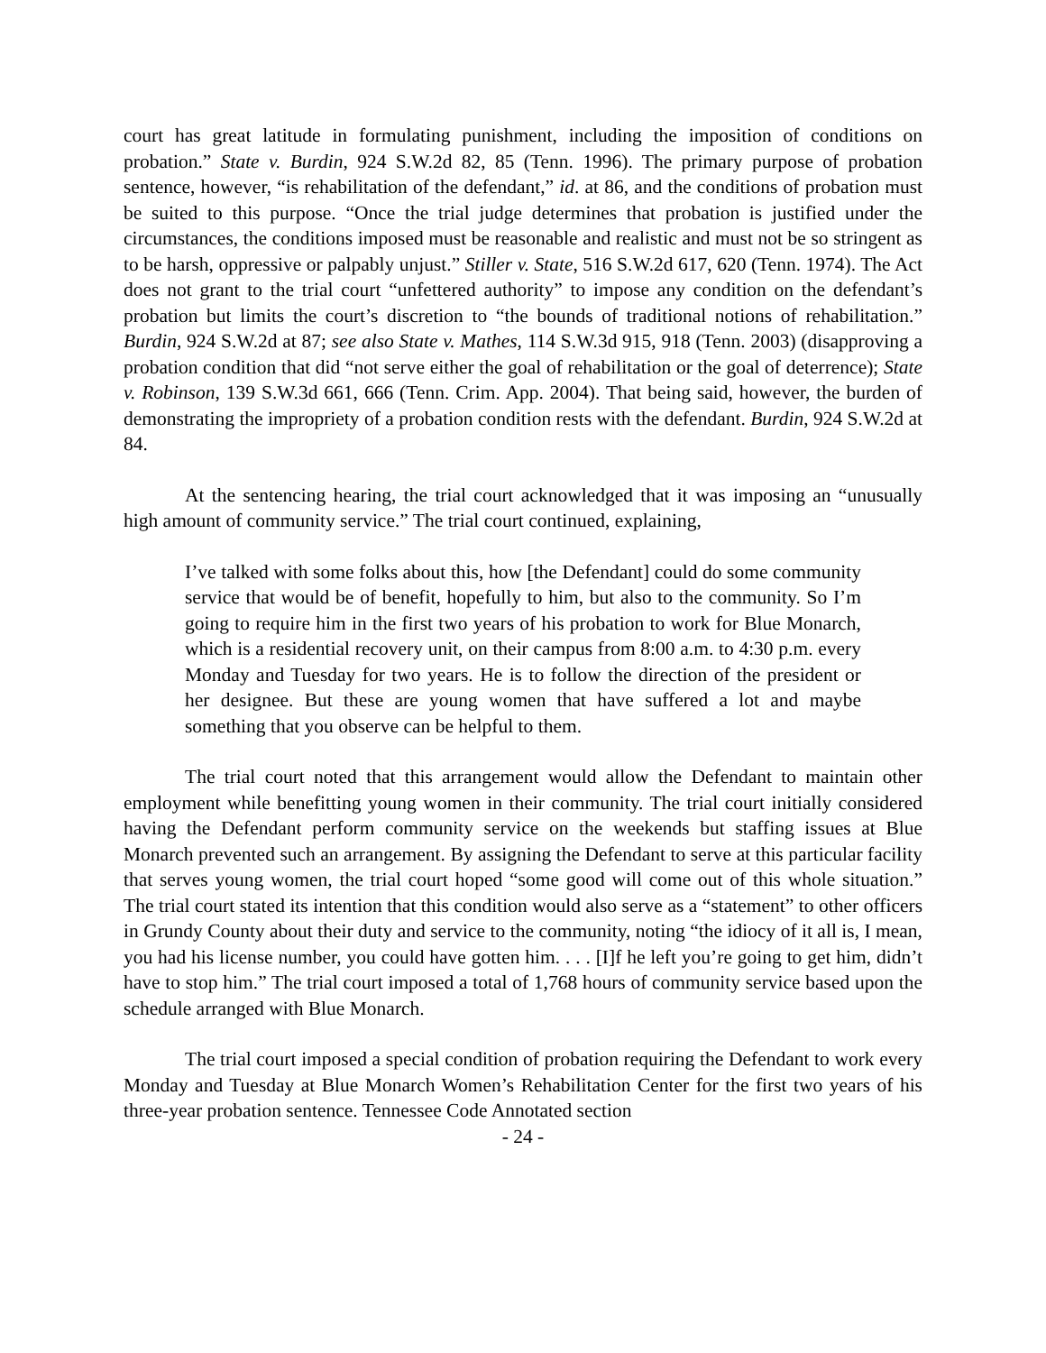court has great latitude in formulating punishment, including the imposition of conditions on probation.” State v. Burdin, 924 S.W.2d 82, 85 (Tenn. 1996). The primary purpose of probation sentence, however, “is rehabilitation of the defendant,” id. at 86, and the conditions of probation must be suited to this purpose. “Once the trial judge determines that probation is justified under the circumstances, the conditions imposed must be reasonable and realistic and must not be so stringent as to be harsh, oppressive or palpably unjust.” Stiller v. State, 516 S.W.2d 617, 620 (Tenn. 1974). The Act does not grant to the trial court “unfettered authority” to impose any condition on the defendant’s probation but limits the court’s discretion to “the bounds of traditional notions of rehabilitation.” Burdin, 924 S.W.2d at 87; see also State v. Mathes, 114 S.W.3d 915, 918 (Tenn. 2003) (disapproving a probation condition that did “not serve either the goal of rehabilitation or the goal of deterrence); State v. Robinson, 139 S.W.3d 661, 666 (Tenn. Crim. App. 2004). That being said, however, the burden of demonstrating the impropriety of a probation condition rests with the defendant. Burdin, 924 S.W.2d at 84.
At the sentencing hearing, the trial court acknowledged that it was imposing an “unusually high amount of community service.” The trial court continued, explaining,
I’ve talked with some folks about this, how [the Defendant] could do some community service that would be of benefit, hopefully to him, but also to the community. So I’m going to require him in the first two years of his probation to work for Blue Monarch, which is a residential recovery unit, on their campus from 8:00 a.m. to 4:30 p.m. every Monday and Tuesday for two years. He is to follow the direction of the president or her designee. But these are young women that have suffered a lot and maybe something that you observe can be helpful to them.
The trial court noted that this arrangement would allow the Defendant to maintain other employment while benefitting young women in their community. The trial court initially considered having the Defendant perform community service on the weekends but staffing issues at Blue Monarch prevented such an arrangement. By assigning the Defendant to serve at this particular facility that serves young women, the trial court hoped “some good will come out of this whole situation.” The trial court stated its intention that this condition would also serve as a “statement” to other officers in Grundy County about their duty and service to the community, noting “the idiocy of it all is, I mean, you had his license number, you could have gotten him. . . . [I]f he left you’re going to get him, didn’t have to stop him.” The trial court imposed a total of 1,768 hours of community service based upon the schedule arranged with Blue Monarch.
The trial court imposed a special condition of probation requiring the Defendant to work every Monday and Tuesday at Blue Monarch Women’s Rehabilitation Center for the first two years of his three-year probation sentence. Tennessee Code Annotated section
- 24 -